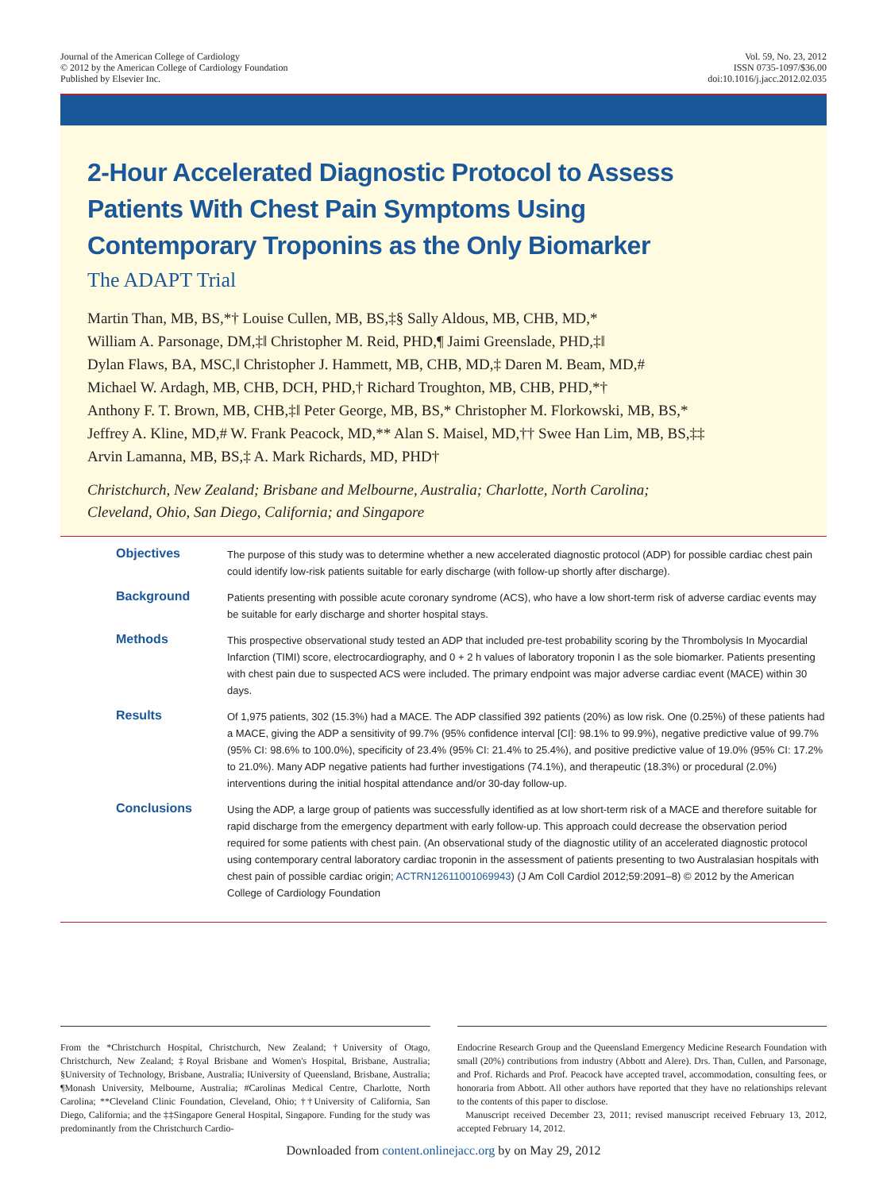Journal of the American College of Cardiology
© 2012 by the American College of Cardiology Foundation
Published by Elsevier Inc.
Vol. 59, No. 23, 2012
ISSN 0735-1097/$36.00
doi:10.1016/j.jacc.2012.02.035
2-Hour Accelerated Diagnostic Protocol to Assess
Patients With Chest Pain Symptoms Using
Contemporary Troponins as the Only Biomarker
The ADAPT Trial
Martin Than, MB, BS,*† Louise Cullen, MB, BS,‡§ Sally Aldous, MB, CHB, MD,*
William A. Parsonage, DM,‡‖ Christopher M. Reid, PHD,¶ Jaimi Greenslade, PHD,‡‖
Dylan Flaws, BA, MSC,‖ Christopher J. Hammett, MB, CHB, MD,‡ Daren M. Beam, MD,#
Michael W. Ardagh, MB, CHB, DCH, PHD,† Richard Troughton, MB, CHB, PHD,*†
Anthony F. T. Brown, MB, CHB,‡‖ Peter George, MB, BS,* Christopher M. Florkowski, MB, BS,*
Jeffrey A. Kline, MD,# W. Frank Peacock, MD,** Alan S. Maisel, MD,†† Swee Han Lim, MB, BS,‡‡
Arvin Lamanna, MB, BS,‡ A. Mark Richards, MD, PHD†
Christchurch, New Zealand; Brisbane and Melbourne, Australia; Charlotte, North Carolina;
Cleveland, Ohio, San Diego, California; and Singapore
Objectives
The purpose of this study was to determine whether a new accelerated diagnostic protocol (ADP) for possible cardiac chest pain could identify low-risk patients suitable for early discharge (with follow-up shortly after discharge).
Background
Patients presenting with possible acute coronary syndrome (ACS), who have a low short-term risk of adverse cardiac events may be suitable for early discharge and shorter hospital stays.
Methods
This prospective observational study tested an ADP that included pre-test probability scoring by the Thrombolysis In Myocardial Infarction (TIMI) score, electrocardiography, and 0 + 2 h values of laboratory troponin I as the sole biomarker. Patients presenting with chest pain due to suspected ACS were included. The primary endpoint was major adverse cardiac event (MACE) within 30 days.
Results
Of 1,975 patients, 302 (15.3%) had a MACE. The ADP classified 392 patients (20%) as low risk. One (0.25%) of these patients had a MACE, giving the ADP a sensitivity of 99.7% (95% confidence interval [CI]: 98.1% to 99.9%), negative predictive value of 99.7% (95% CI: 98.6% to 100.0%), specificity of 23.4% (95% CI: 21.4% to 25.4%), and positive predictive value of 19.0% (95% CI: 17.2% to 21.0%). Many ADP negative patients had further investigations (74.1%), and therapeutic (18.3%) or procedural (2.0%) interventions during the initial hospital attendance and/or 30-day follow-up.
Conclusions
Using the ADP, a large group of patients was successfully identified as at low short-term risk of a MACE and therefore suitable for rapid discharge from the emergency department with early follow-up. This approach could decrease the observation period required for some patients with chest pain. (An observational study of the diagnostic utility of an accelerated diagnostic protocol using contemporary central laboratory cardiac troponin in the assessment of patients presenting to two Australasian hospitals with chest pain of possible cardiac origin; ACTRN12611001069943) (J Am Coll Cardiol 2012;59:2091–8) © 2012 by the American College of Cardiology Foundation
From the *Christchurch Hospital, Christchurch, New Zealand; †University of Otago, Christchurch, New Zealand; ‡Royal Brisbane and Women's Hospital, Brisbane, Australia; §University of Technology, Brisbane, Australia; ‖University of Queensland, Brisbane, Australia; ¶Monash University, Melbourne, Australia; #Carolinas Medical Centre, Charlotte, North Carolina; **Cleveland Clinic Foundation, Cleveland, Ohio; ††University of California, San Diego, California; and the ‡‡Singapore General Hospital, Singapore. Funding for the study was predominantly from the Christchurch Cardio-
Endocrine Research Group and the Queensland Emergency Medicine Research Foundation with small (20%) contributions from industry (Abbott and Alere). Drs. Than, Cullen, and Parsonage, and Prof. Richards and Prof. Peacock have accepted travel, accommodation, consulting fees, or honoraria from Abbott. All other authors have reported that they have no relationships relevant to the contents of this paper to disclose.
Manuscript received December 23, 2011; revised manuscript received February 13, 2012, accepted February 14, 2012.
Downloaded from content.onlinejacc.org by on May 29, 2012